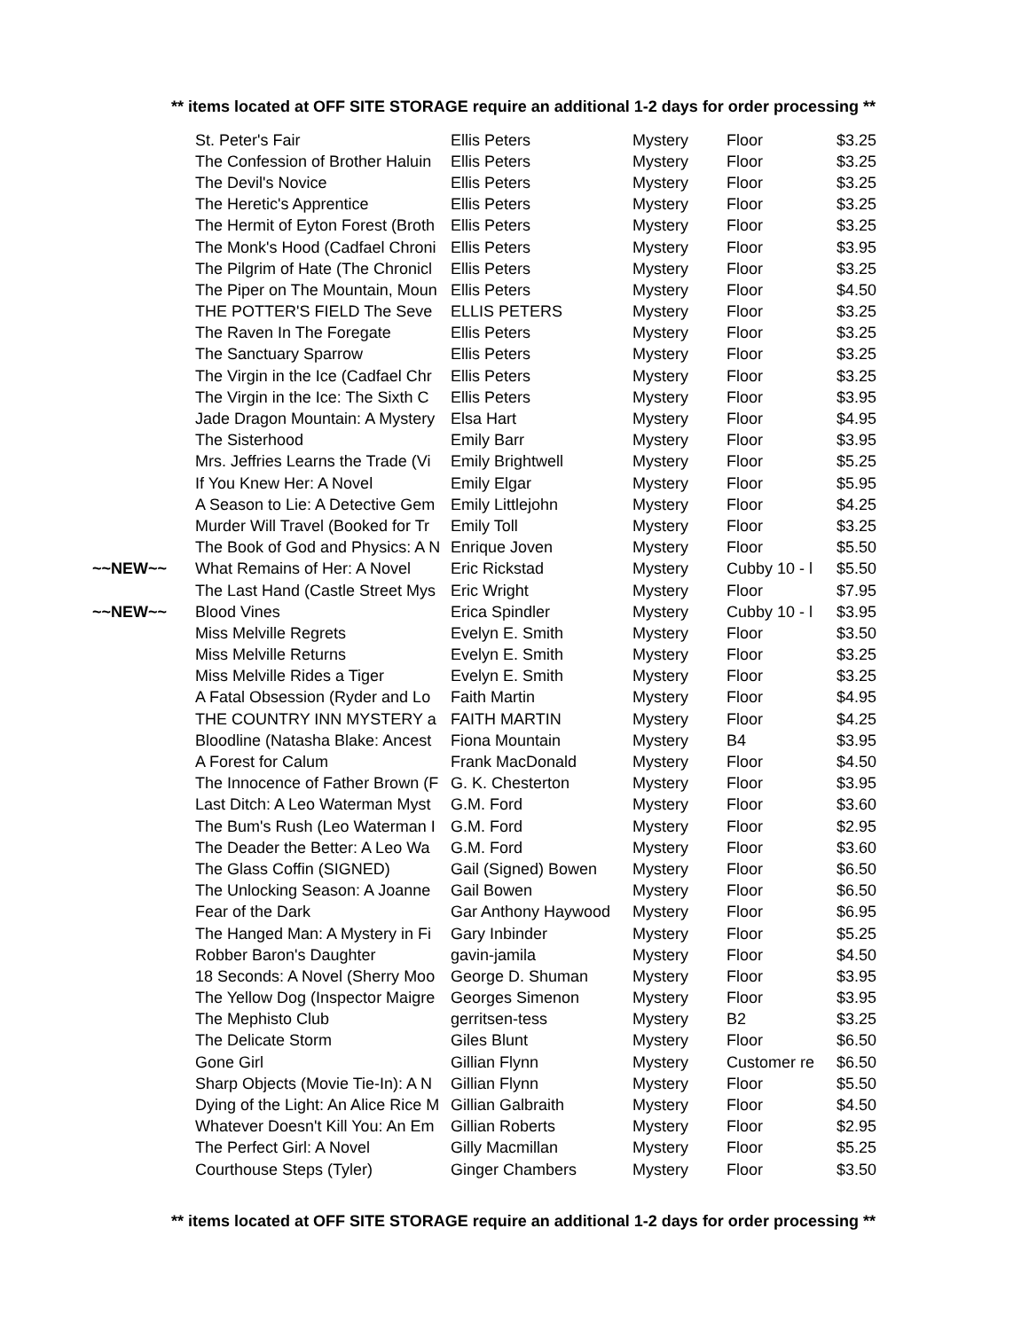** items located at OFF SITE STORAGE require an additional 1-2 days for order processing **
| | St. Peter's Fair | Ellis Peters | Mystery | Floor | $3.25 |
| | The Confession of Brother Haluin | Ellis Peters | Mystery | Floor | $3.25 |
| | The Devil's Novice | Ellis Peters | Mystery | Floor | $3.25 |
| | The Heretic's Apprentice | Ellis Peters | Mystery | Floor | $3.25 |
| | The Hermit of Eyton Forest (Broth | Ellis Peters | Mystery | Floor | $3.25 |
| | The Monk's Hood (Cadfael Chroni | Ellis Peters | Mystery | Floor | $3.95 |
| | The Pilgrim of Hate (The Chronicl | Ellis Peters | Mystery | Floor | $3.25 |
| | The Piper on The Mountain, Moun | Ellis Peters | Mystery | Floor | $4.50 |
| | THE POTTER'S FIELD The Seve | ELLIS PETERS | Mystery | Floor | $3.25 |
| | The Raven In The Foregate | Ellis Peters | Mystery | Floor | $3.25 |
| | The Sanctuary Sparrow | Ellis Peters | Mystery | Floor | $3.25 |
| | The Virgin in the Ice (Cadfael Chr | Ellis Peters | Mystery | Floor | $3.25 |
| | The Virgin in the Ice: The Sixth C | Ellis Peters | Mystery | Floor | $3.95 |
| | Jade Dragon Mountain: A Mystery | Elsa Hart | Mystery | Floor | $4.95 |
| | The Sisterhood | Emily Barr | Mystery | Floor | $3.95 |
| | Mrs. Jeffries Learns the Trade (Vi | Emily Brightwell | Mystery | Floor | $5.25 |
| | If You Knew Her: A Novel | Emily Elgar | Mystery | Floor | $5.95 |
| | A Season to Lie: A Detective Gem | Emily Littlejohn | Mystery | Floor | $4.25 |
| | Murder Will Travel (Booked for Tr | Emily Toll | Mystery | Floor | $3.25 |
| | The Book of God and Physics: A N | Enrique Joven | Mystery | Floor | $5.50 |
| ~~NEW~~ | What Remains of Her: A Novel | Eric Rickstad | Mystery | Cubby 10 - l | $5.50 |
| | The Last Hand (Castle Street Mys | Eric Wright | Mystery | Floor | $7.95 |
| ~~NEW~~ | Blood Vines | Erica Spindler | Mystery | Cubby 10 - l | $3.95 |
| | Miss Melville Regrets | Evelyn E. Smith | Mystery | Floor | $3.50 |
| | Miss Melville Returns | Evelyn E. Smith | Mystery | Floor | $3.25 |
| | Miss Melville Rides a Tiger | Evelyn E. Smith | Mystery | Floor | $3.25 |
| | A Fatal Obsession (Ryder and Lo | Faith Martin | Mystery | Floor | $4.95 |
| | THE COUNTRY INN MYSTERY a | FAITH MARTIN | Mystery | Floor | $4.25 |
| | Bloodline (Natasha Blake: Ancest | Fiona Mountain | Mystery | B4 | $3.95 |
| | A Forest for Calum | Frank MacDonald | Mystery | Floor | $4.50 |
| | The Innocence of Father Brown (F | G. K. Chesterton | Mystery | Floor | $3.95 |
| | Last Ditch: A Leo Waterman Myst | G.M. Ford | Mystery | Floor | $3.60 |
| | The Bum's Rush (Leo Waterman I | G.M. Ford | Mystery | Floor | $2.95 |
| | The Deader the Better: A Leo Wa | G.M. Ford | Mystery | Floor | $3.60 |
| | The Glass Coffin (SIGNED) | Gail (Signed) Bowen | Mystery | Floor | $6.50 |
| | The Unlocking Season: A Joanne | Gail Bowen | Mystery | Floor | $6.50 |
| | Fear of the Dark | Gar Anthony Haywood | Mystery | Floor | $6.95 |
| | The Hanged Man: A Mystery in Fi | Gary Inbinder | Mystery | Floor | $5.25 |
| | Robber Baron's Daughter | gavin-jamila | Mystery | Floor | $4.50 |
| | 18 Seconds: A Novel (Sherry Moo | George D. Shuman | Mystery | Floor | $3.95 |
| | The Yellow Dog (Inspector Maigre | Georges Simenon | Mystery | Floor | $3.95 |
| | The Mephisto Club | gerritsen-tess | Mystery | B2 | $3.25 |
| | The Delicate Storm | Giles Blunt | Mystery | Floor | $6.50 |
| | Gone Girl | Gillian Flynn | Mystery | Customer re | $6.50 |
| | Sharp Objects (Movie Tie-In): A N | Gillian Flynn | Mystery | Floor | $5.50 |
| | Dying of the Light: An Alice Rice M | Gillian Galbraith | Mystery | Floor | $4.50 |
| | Whatever Doesn't Kill You: An Em | Gillian Roberts | Mystery | Floor | $2.95 |
| | The Perfect Girl: A Novel | Gilly Macmillan | Mystery | Floor | $5.25 |
| | Courthouse Steps (Tyler) | Ginger Chambers | Mystery | Floor | $3.50 |
** items located at OFF SITE STORAGE require an additional 1-2 days for order processing **